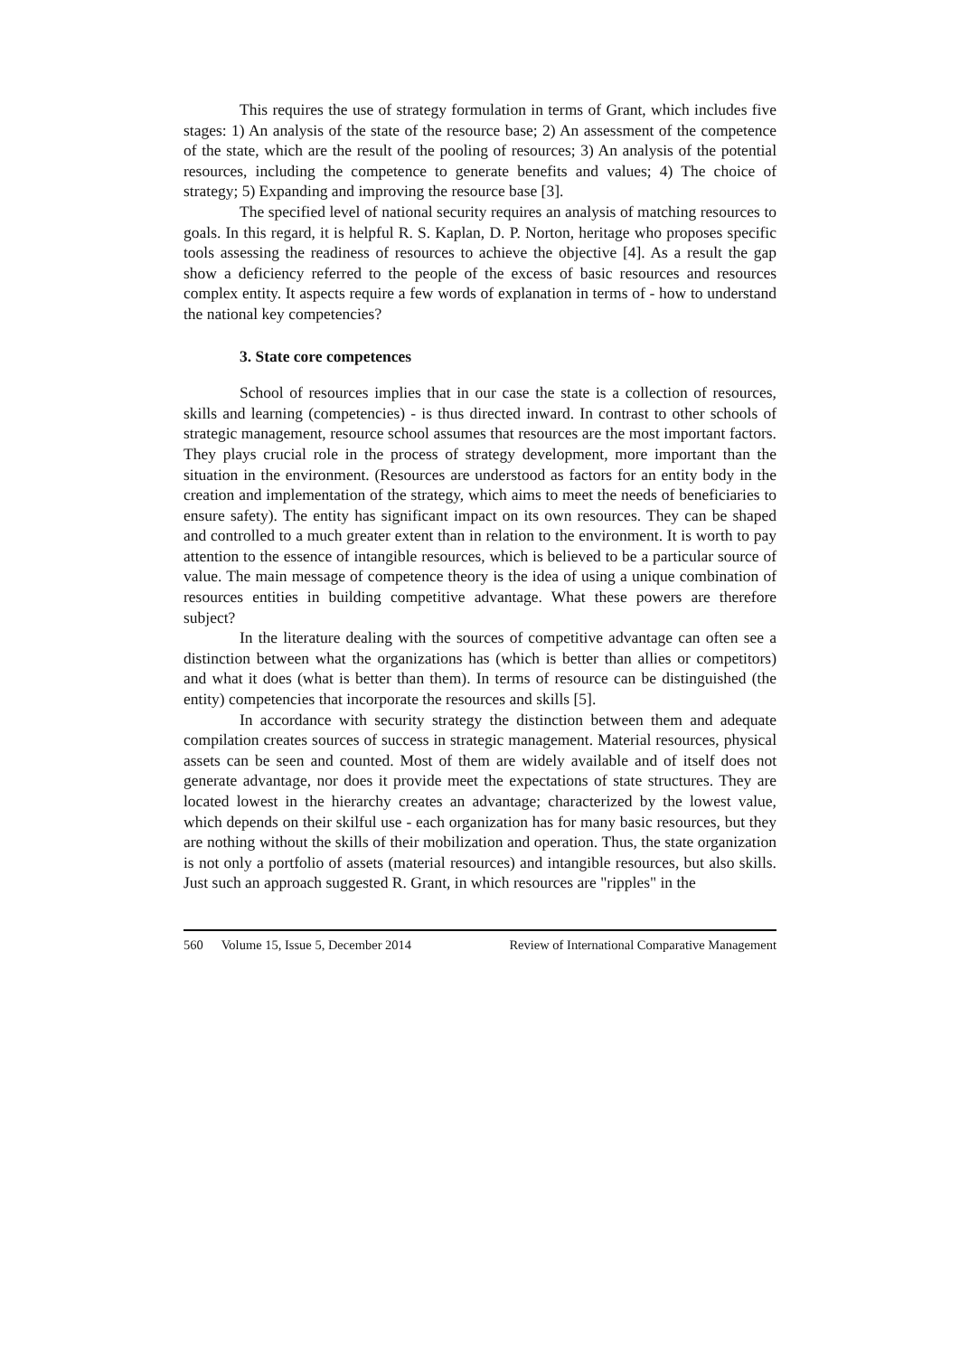This requires the use of strategy formulation in terms of Grant, which includes five stages: 1) An analysis of the state of the resource base; 2) An assessment of the competence of the state, which are the result of the pooling of resources; 3) An analysis of the potential resources, including the competence to generate benefits and values; 4) The choice of strategy; 5) Expanding and improving the resource base [3].
The specified level of national security requires an analysis of matching resources to goals. In this regard, it is helpful R. S. Kaplan, D. P. Norton, heritage who proposes specific tools assessing the readiness of resources to achieve the objective [4]. As a result the gap show a deficiency referred to the people of the excess of basic resources and resources complex entity. It aspects require a few words of explanation in terms of - how to understand the national key competencies?
3. State core competences
School of resources implies that in our case the state is a collection of resources, skills and learning (competencies) - is thus directed inward. In contrast to other schools of strategic management, resource school assumes that resources are the most important factors. They plays crucial role in the process of strategy development, more important than the situation in the environment. (Resources are understood as factors for an entity body in the creation and implementation of the strategy, which aims to meet the needs of beneficiaries to ensure safety). The entity has significant impact on its own resources. They can be shaped and controlled to a much greater extent than in relation to the environment. It is worth to pay attention to the essence of intangible resources, which is believed to be a particular source of value. The main message of competence theory is the idea of using a unique combination of resources entities in building competitive advantage. What these powers are therefore subject?
In the literature dealing with the sources of competitive advantage can often see a distinction between what the organizations has (which is better than allies or competitors) and what it does (what is better than them). In terms of resource can be distinguished (the entity) competencies that incorporate the resources and skills [5].
In accordance with security strategy the distinction between them and adequate compilation creates sources of success in strategic management. Material resources, physical assets can be seen and counted. Most of them are widely available and of itself does not generate advantage, nor does it provide meet the expectations of state structures. They are located lowest in the hierarchy creates an advantage; characterized by the lowest value, which depends on their skilful use - each organization has for many basic resources, but they are nothing without the skills of their mobilization and operation. Thus, the state organization is not only a portfolio of assets (material resources) and intangible resources, but also skills. Just such an approach suggested R. Grant, in which resources are "ripples" in the
560 Volume 15, Issue 5, December 2014 Review of International Comparative Management